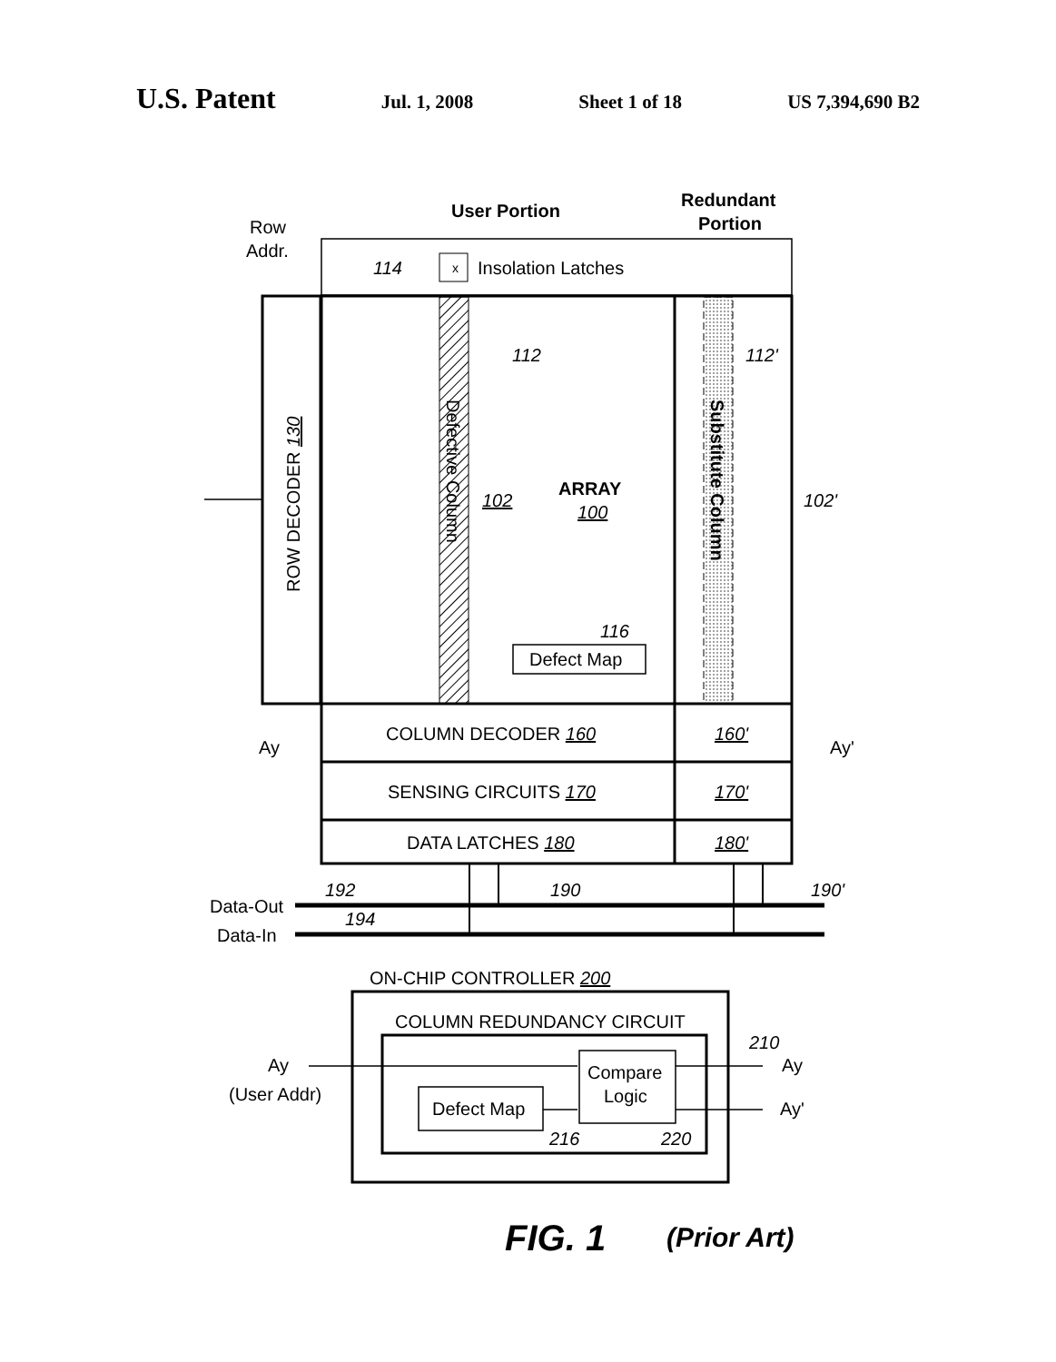U.S. Patent Jul. 1, 2008 Sheet 1 of 18 US 7,394,690 B2
User Portion
Redundant
Portion
Row
Addr.
114
Insolation Latches
x
112
112'
102
102'
ARRAY
100
116
Defect Map
COLUMN DECODER 160
160'
Ay
Ay'
SENSING CIRCUITS 170
170'
DATA LATCHES 180
180'
192
190
190'
Data-Out
194
Data-In
ON-CHIP CONTROLLER 200
COLUMN REDUNDANCY CIRCUIT
210
Ay
(User Addr)
Compare
Logic
Defect Map
Ay
Ay'
216
220
FIG. 1
(Prior Art)
ROW DECODER 130
Defective Column
Substitute Column